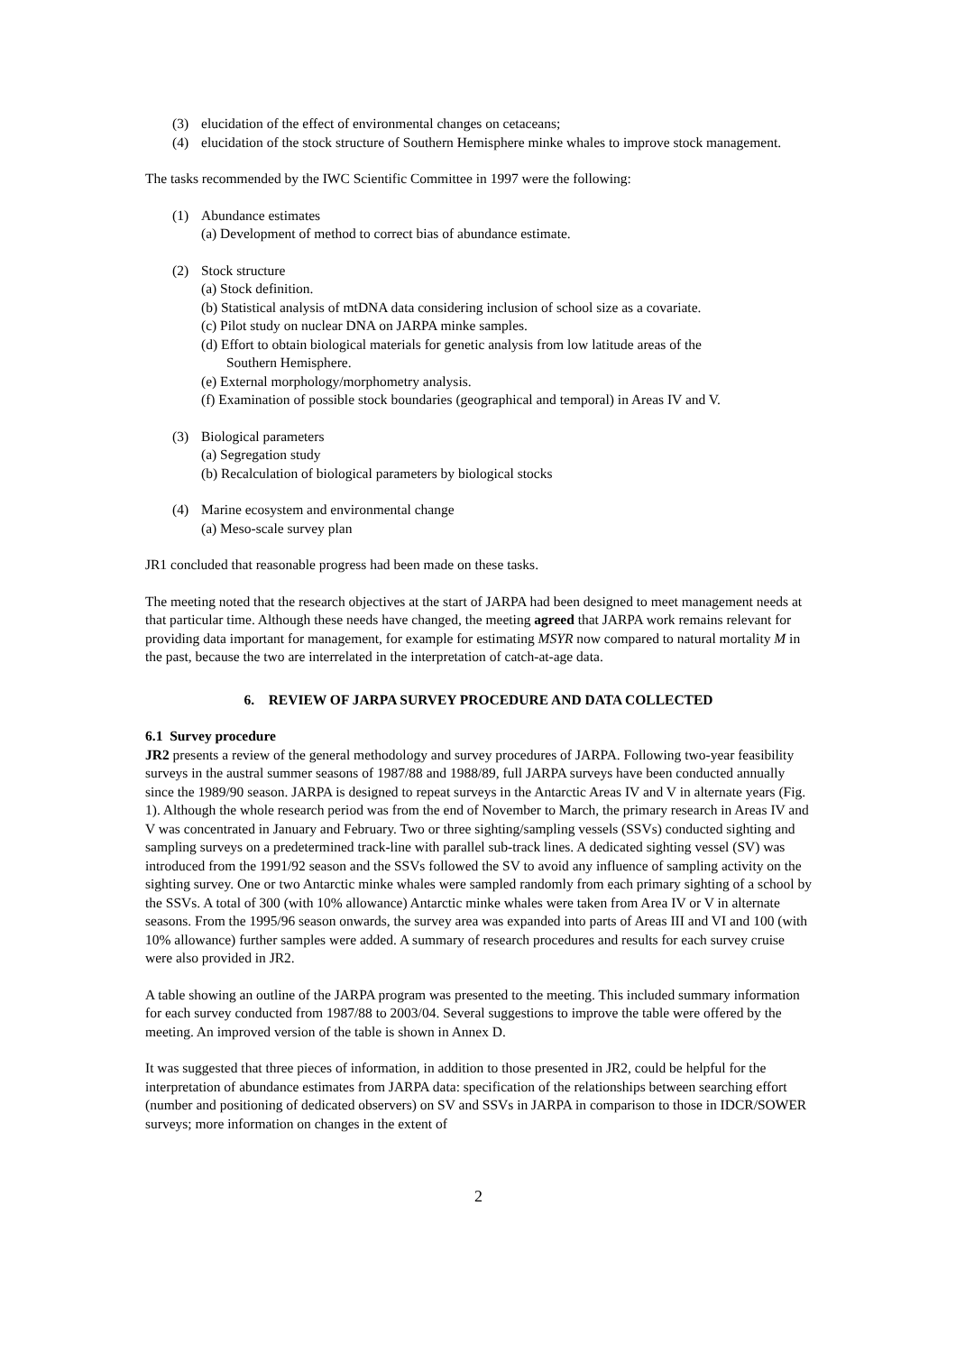(3) elucidation of the effect of environmental changes on cetaceans;
(4) elucidation of the stock structure of Southern Hemisphere minke whales to improve stock management.
The tasks recommended by the IWC Scientific Committee in 1997 were the following:
(1) Abundance estimates
(a) Development of method to correct bias of abundance estimate.
(2) Stock structure
(a) Stock definition.
(b) Statistical analysis of mtDNA data considering inclusion of school size as a covariate.
(c) Pilot study on nuclear DNA on JARPA minke samples.
(d) Effort to obtain biological materials for genetic analysis from low latitude areas of the
Southern Hemisphere.
(e) External morphology/morphometry analysis.
(f) Examination of possible stock boundaries (geographical and temporal) in Areas IV and V.
(3) Biological parameters
(a) Segregation study
(b) Recalculation of biological parameters by biological stocks
(4) Marine ecosystem and environmental change
(a) Meso-scale survey plan
JR1 concluded that reasonable progress had been made on these tasks.
The meeting noted that the research objectives at the start of JARPA had been designed to meet management needs at that particular time. Although these needs have changed, the meeting agreed that JARPA work remains relevant for providing data important for management, for example for estimating MSYR now compared to natural mortality M in the past, because the two are interrelated in the interpretation of catch-at-age data.
6. REVIEW OF JARPA SURVEY PROCEDURE AND DATA COLLECTED
6.1 Survey procedure
JR2 presents a review of the general methodology and survey procedures of JARPA. Following two-year feasibility surveys in the austral summer seasons of 1987/88 and 1988/89, full JARPA surveys have been conducted annually since the 1989/90 season. JARPA is designed to repeat surveys in the Antarctic Areas IV and V in alternate years (Fig. 1). Although the whole research period was from the end of November to March, the primary research in Areas IV and V was concentrated in January and February. Two or three sighting/sampling vessels (SSVs) conducted sighting and sampling surveys on a predetermined track-line with parallel sub-track lines. A dedicated sighting vessel (SV) was introduced from the 1991/92 season and the SSVs followed the SV to avoid any influence of sampling activity on the sighting survey. One or two Antarctic minke whales were sampled randomly from each primary sighting of a school by the SSVs. A total of 300 (with 10% allowance) Antarctic minke whales were taken from Area IV or V in alternate seasons. From the 1995/96 season onwards, the survey area was expanded into parts of Areas III and VI and 100 (with 10% allowance) further samples were added. A summary of research procedures and results for each survey cruise were also provided in JR2.
A table showing an outline of the JARPA program was presented to the meeting. This included summary information for each survey conducted from 1987/88 to 2003/04. Several suggestions to improve the table were offered by the meeting. An improved version of the table is shown in Annex D.
It was suggested that three pieces of information, in addition to those presented in JR2, could be helpful for the interpretation of abundance estimates from JARPA data: specification of the relationships between searching effort (number and positioning of dedicated observers) on SV and SSVs in JARPA in comparison to those in IDCR/SOWER surveys; more information on changes in the extent of
2